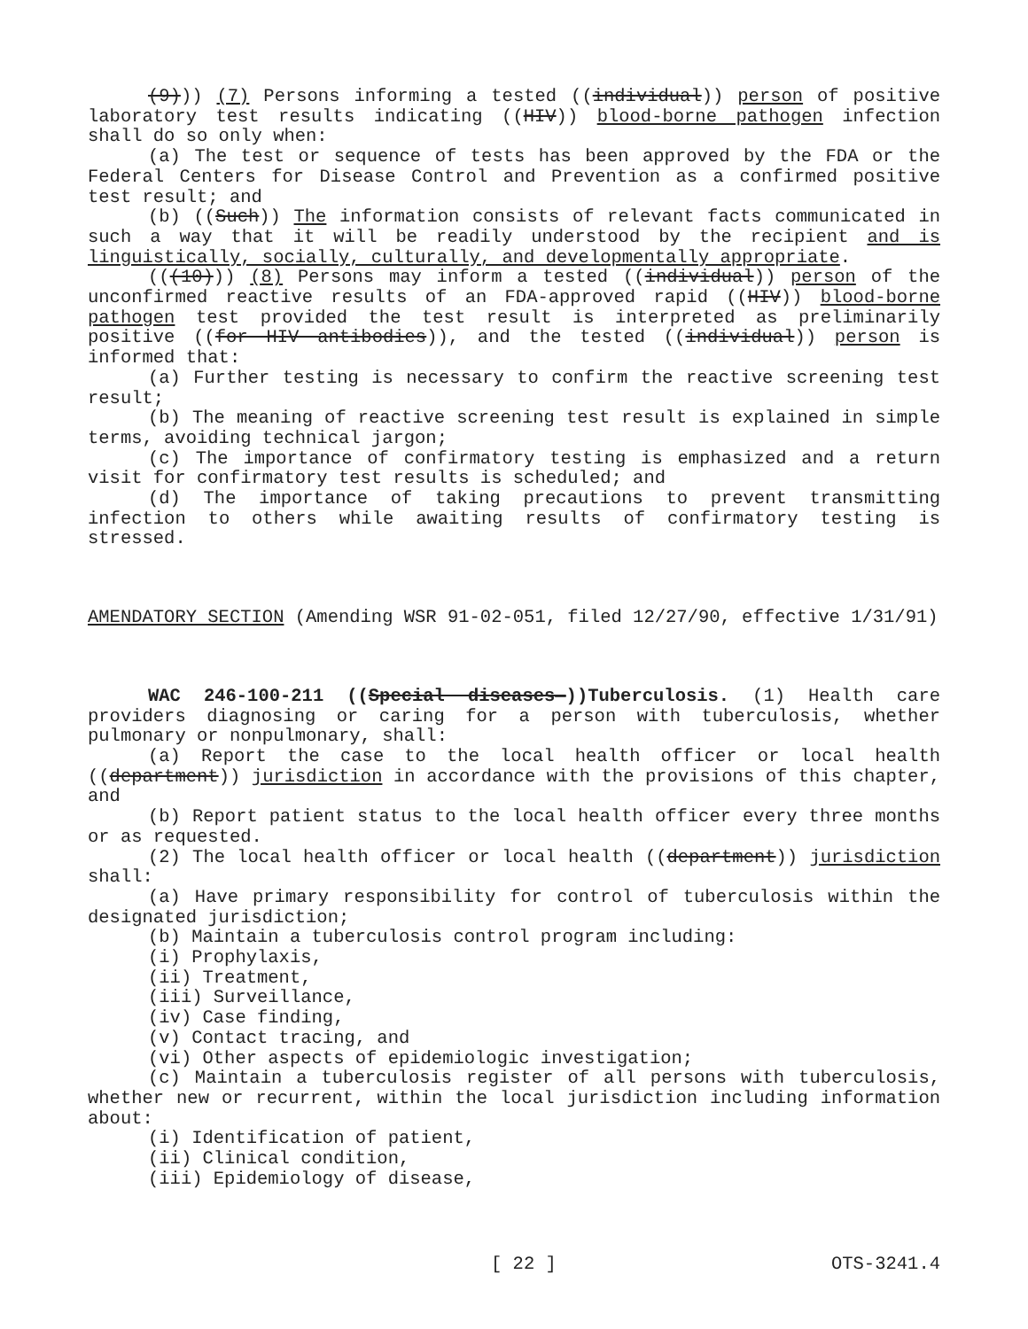(9))) (7) Persons informing a tested ((individual)) person of positive laboratory test results indicating ((HIV)) blood-borne pathogen infection shall do so only when:
(a) The test or sequence of tests has been approved by the FDA or the Federal Centers for Disease Control and Prevention as a confirmed positive test result; and
(b) ((Such)) The information consists of relevant facts communicated in such a way that it will be readily understood by the recipient and is linguistically, socially, culturally, and developmentally appropriate.
(((10))) (8) Persons may inform a tested ((individual)) person of the unconfirmed reactive results of an FDA-approved rapid ((HIV)) blood-borne pathogen test provided the test result is interpreted as preliminarily positive ((for HIV antibodies)), and the tested ((individual)) person is informed that:
(a) Further testing is necessary to confirm the reactive screening test result;
(b) The meaning of reactive screening test result is explained in simple terms, avoiding technical jargon;
(c) The importance of confirmatory testing is emphasized and a return visit for confirmatory test results is scheduled; and
(d) The importance of taking precautions to prevent transmitting infection to others while awaiting results of confirmatory testing is stressed.
AMENDATORY SECTION (Amending WSR 91-02-051, filed 12/27/90, effective 1/31/91)
WAC 246-100-211 ((Special diseases—))Tuberculosis. (1) Health care providers diagnosing or caring for a person with tuberculosis, whether pulmonary or nonpulmonary, shall:
(a) Report the case to the local health officer or local health ((department)) jurisdiction in accordance with the provisions of this chapter, and
(b) Report patient status to the local health officer every three months or as requested.
(2) The local health officer or local health ((department)) jurisdiction shall:
(a) Have primary responsibility for control of tuberculosis within the designated jurisdiction;
(b) Maintain a tuberculosis control program including:
(i) Prophylaxis,
(ii) Treatment,
(iii) Surveillance,
(iv) Case finding,
(v) Contact tracing, and
(vi) Other aspects of epidemiologic investigation;
(c) Maintain a tuberculosis register of all persons with tuberculosis, whether new or recurrent, within the local jurisdiction including information about:
(i) Identification of patient,
(ii) Clinical condition,
(iii) Epidemiology of disease,
[ 22 ] OTS-3241.4